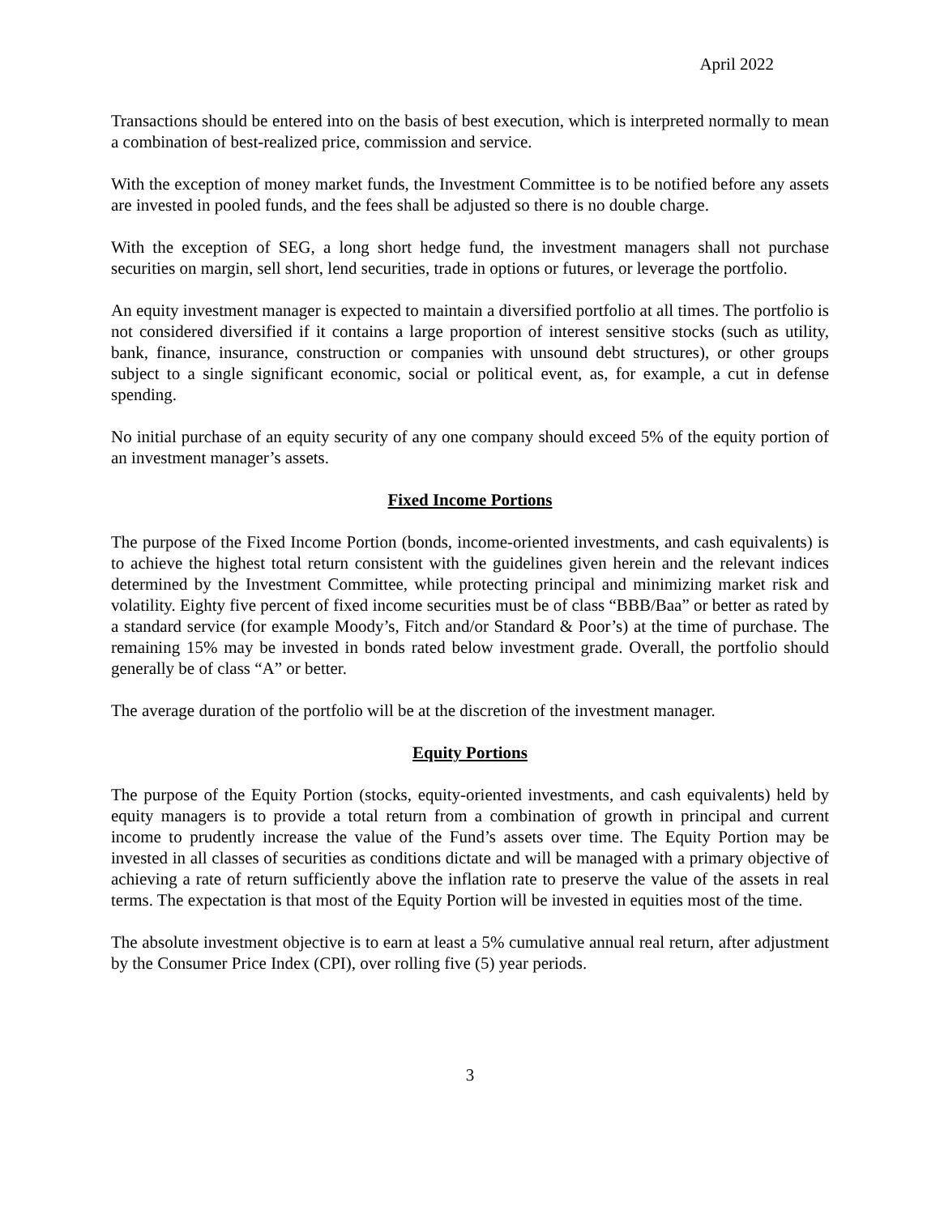April 2022
Transactions should be entered into on the basis of best execution, which is interpreted normally to mean a combination of best-realized price, commission and service.
With the exception of money market funds, the Investment Committee is to be notified before any assets are invested in pooled funds, and the fees shall be adjusted so there is no double charge.
With the exception of SEG, a long short hedge fund, the investment managers shall not purchase securities on margin, sell short, lend securities, trade in options or futures, or leverage the portfolio.
An equity investment manager is expected to maintain a diversified portfolio at all times. The portfolio is not considered diversified if it contains a large proportion of interest sensitive stocks (such as utility, bank, finance, insurance, construction or companies with unsound debt structures), or other groups subject to a single significant economic, social or political event, as, for example, a cut in defense spending.
No initial purchase of an equity security of any one company should exceed 5% of the equity portion of an investment manager’s assets.
Fixed Income Portions
The purpose of the Fixed Income Portion (bonds, income-oriented investments, and cash equivalents) is to achieve the highest total return consistent with the guidelines given herein and the relevant indices determined by the Investment Committee, while protecting principal and minimizing market risk and volatility. Eighty five percent of fixed income securities must be of class “BBB/Baa” or better as rated by a standard service (for example Moody’s, Fitch and/or Standard & Poor’s) at the time of purchase. The remaining 15% may be invested in bonds rated below investment grade. Overall, the portfolio should generally be of class “A” or better.
The average duration of the portfolio will be at the discretion of the investment manager.
Equity Portions
The purpose of the Equity Portion (stocks, equity-oriented investments, and cash equivalents) held by equity managers is to provide a total return from a combination of growth in principal and current income to prudently increase the value of the Fund’s assets over time. The Equity Portion may be invested in all classes of securities as conditions dictate and will be managed with a primary objective of achieving a rate of return sufficiently above the inflation rate to preserve the value of the assets in real terms. The expectation is that most of the Equity Portion will be invested in equities most of the time.
The absolute investment objective is to earn at least a 5% cumulative annual real return, after adjustment by the Consumer Price Index (CPI), over rolling five (5) year periods.
3